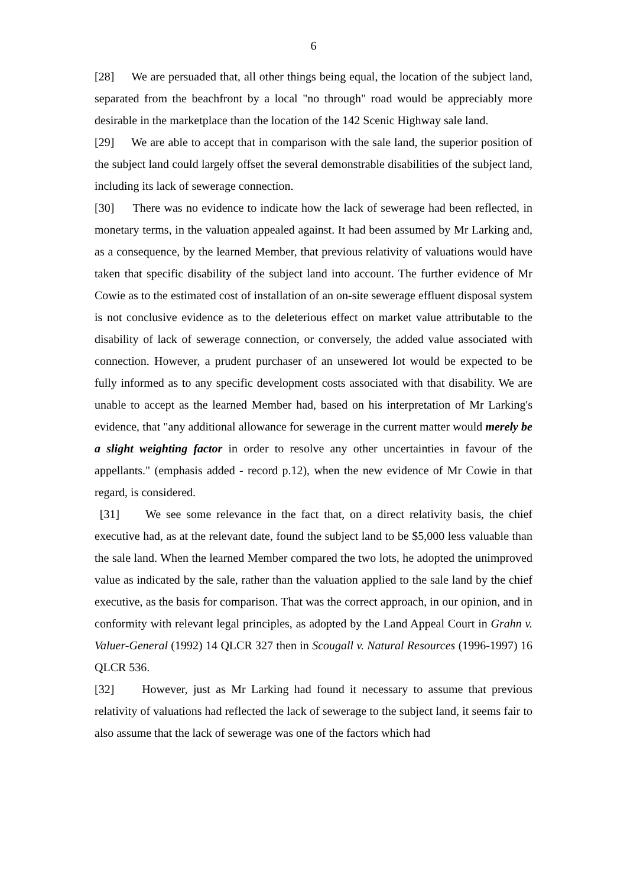6
[28] We are persuaded that, all other things being equal, the location of the subject land, separated from the beachfront by a local "no through" road would be appreciably more desirable in the marketplace than the location of the 142 Scenic Highway sale land.
[29] We are able to accept that in comparison with the sale land, the superior position of the subject land could largely offset the several demonstrable disabilities of the subject land, including its lack of sewerage connection.
[30] There was no evidence to indicate how the lack of sewerage had been reflected, in monetary terms, in the valuation appealed against. It had been assumed by Mr Larking and, as a consequence, by the learned Member, that previous relativity of valuations would have taken that specific disability of the subject land into account. The further evidence of Mr Cowie as to the estimated cost of installation of an on-site sewerage effluent disposal system is not conclusive evidence as to the deleterious effect on market value attributable to the disability of lack of sewerage connection, or conversely, the added value associated with connection. However, a prudent purchaser of an unsewered lot would be expected to be fully informed as to any specific development costs associated with that disability. We are unable to accept as the learned Member had, based on his interpretation of Mr Larking's evidence, that "any additional allowance for sewerage in the current matter would merely be a slight weighting factor in order to resolve any other uncertainties in favour of the appellants." (emphasis added - record p.12), when the new evidence of Mr Cowie in that regard, is considered.
[31] We see some relevance in the fact that, on a direct relativity basis, the chief executive had, as at the relevant date, found the subject land to be $5,000 less valuable than the sale land. When the learned Member compared the two lots, he adopted the unimproved value as indicated by the sale, rather than the valuation applied to the sale land by the chief executive, as the basis for comparison. That was the correct approach, in our opinion, and in conformity with relevant legal principles, as adopted by the Land Appeal Court in Grahn v. Valuer-General (1992) 14 QLCR 327 then in Scougall v. Natural Resources (1996-1997) 16 QLCR 536.
[32] However, just as Mr Larking had found it necessary to assume that previous relativity of valuations had reflected the lack of sewerage to the subject land, it seems fair to also assume that the lack of sewerage was one of the factors which had